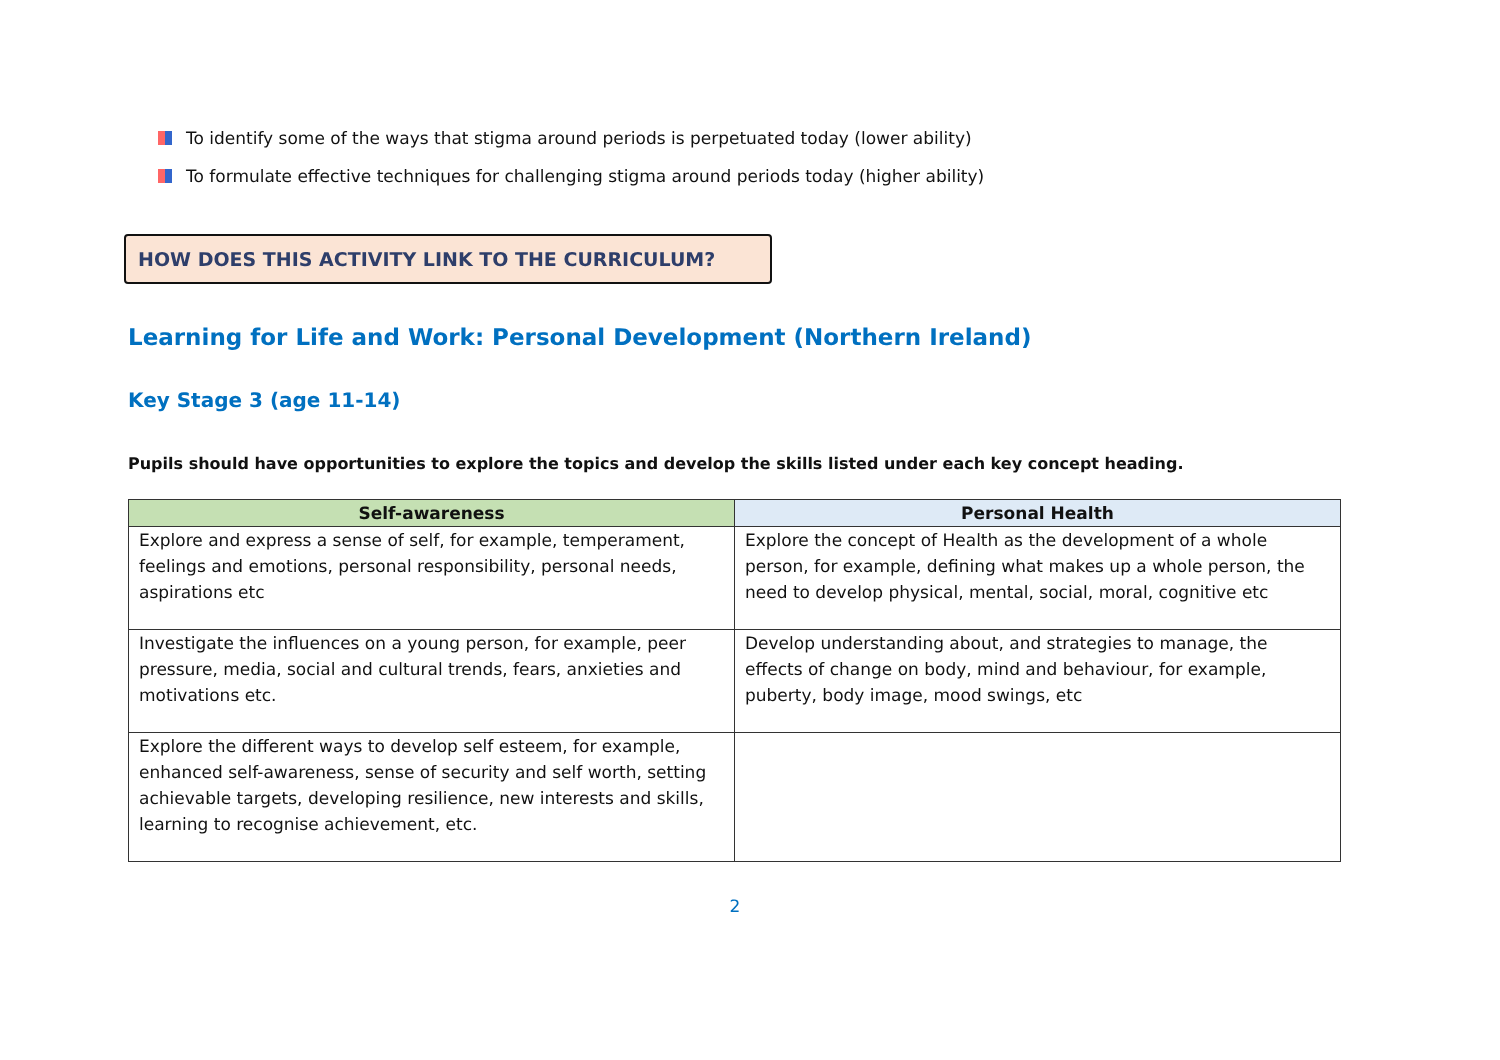To identify some of the ways that stigma around periods is perpetuated today (lower ability)
To formulate effective techniques for challenging stigma around periods today (higher ability)
HOW DOES THIS ACTIVITY LINK TO THE CURRICULUM?
Learning for Life and Work: Personal Development (Northern Ireland)
Key Stage 3 (age 11-14)
Pupils should have opportunities to explore the topics and develop the skills listed under each key concept heading.
| Self-awareness | Personal Health |
| --- | --- |
| Explore and express a sense of self, for example, temperament, feelings and emotions, personal responsibility, personal needs, aspirations etc | Explore the concept of Health as the development of a whole person, for example, defining what makes up a whole person, the need to develop physical, mental, social, moral, cognitive etc |
| Investigate the influences on a young person, for example, peer pressure, media, social and cultural trends, fears, anxieties and motivations etc. | Develop understanding about, and strategies to manage, the effects of change on body, mind and behaviour, for example, puberty, body image, mood swings, etc |
| Explore the different ways to develop self esteem, for example, enhanced self-awareness, sense of security and self worth, setting achievable targets, developing resilience, new interests and skills, learning to recognise achievement, etc. | |
2